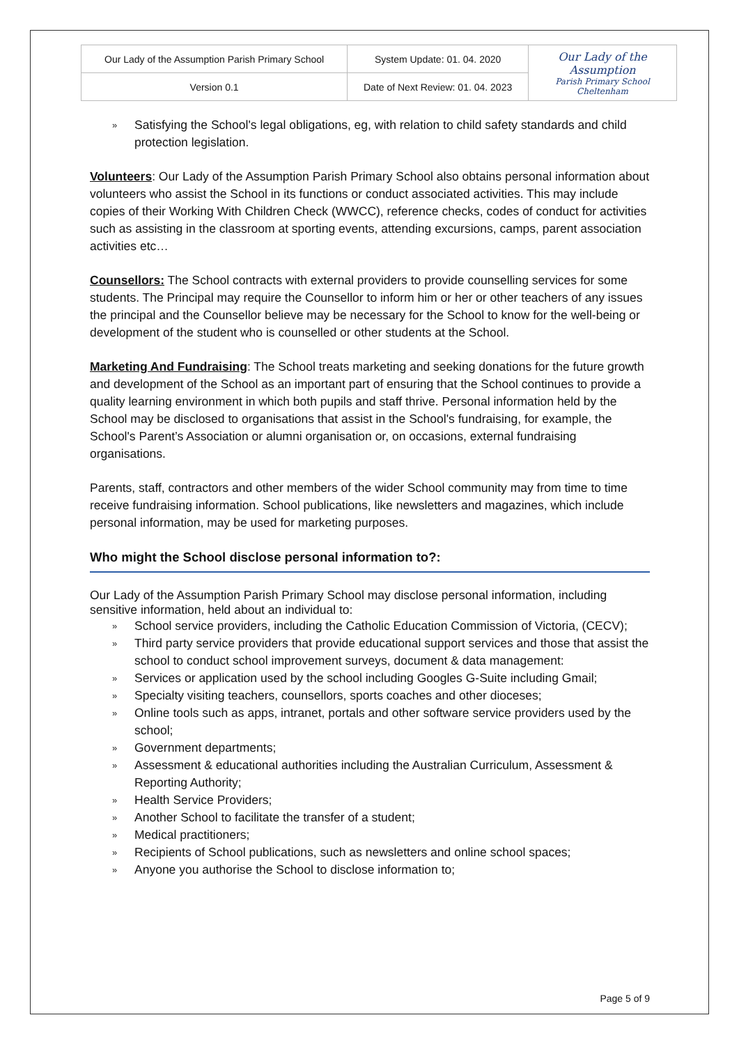| Our Lady of the Assumption Parish Primary School | System Update: 01. 04. 2020 | Our Lady of the Assumption Parish Primary School Cheltenham |
| Version 0.1 | Date of Next Review: 01. 04. 2023 | |
» Satisfying the School's legal obligations, eg, with relation to child safety standards and child protection legislation.
Volunteers: Our Lady of the Assumption Parish Primary School also obtains personal information about volunteers who assist the School in its functions or conduct associated activities. This may include copies of their Working With Children Check (WWCC), reference checks, codes of conduct for activities such as assisting in the classroom at sporting events, attending excursions, camps, parent association activities etc…
Counsellors: The School contracts with external providers to provide counselling services for some students. The Principal may require the Counsellor to inform him or her or other teachers of any issues the principal and the Counsellor believe may be necessary for the School to know for the well-being or development of the student who is counselled or other students at the School.
Marketing And Fundraising: The School treats marketing and seeking donations for the future growth and development of the School as an important part of ensuring that the School continues to provide a quality learning environment in which both pupils and staff thrive. Personal information held by the School may be disclosed to organisations that assist in the School's fundraising, for example, the School's Parent’s Association or alumni organisation or, on occasions, external fundraising organisations.
Parents, staff, contractors and other members of the wider School community may from time to time receive fundraising information. School publications, like newsletters and magazines, which include personal information, may be used for marketing purposes.
Who might the School disclose personal information to?:
Our Lady of the Assumption Parish Primary School may disclose personal information, including sensitive information, held about an individual to:
» School service providers, including the Catholic Education Commission of Victoria, (CECV);
» Third party service providers that provide educational support services and those that assist the school to conduct school improvement surveys, document & data management:
» Services or application used by the school including Googles G-Suite including Gmail;
» Specialty visiting teachers, counsellors, sports coaches and other dioceses;
» Online tools such as apps, intranet, portals and other software service providers used by the school;
» Government departments;
» Assessment & educational authorities including the Australian Curriculum, Assessment & Reporting Authority;
» Health Service Providers;
» Another School to facilitate the transfer of a student;
» Medical practitioners;
» Recipients of School publications, such as newsletters and online school spaces;
» Anyone you authorise the School to disclose information to;
Page 5 of 9